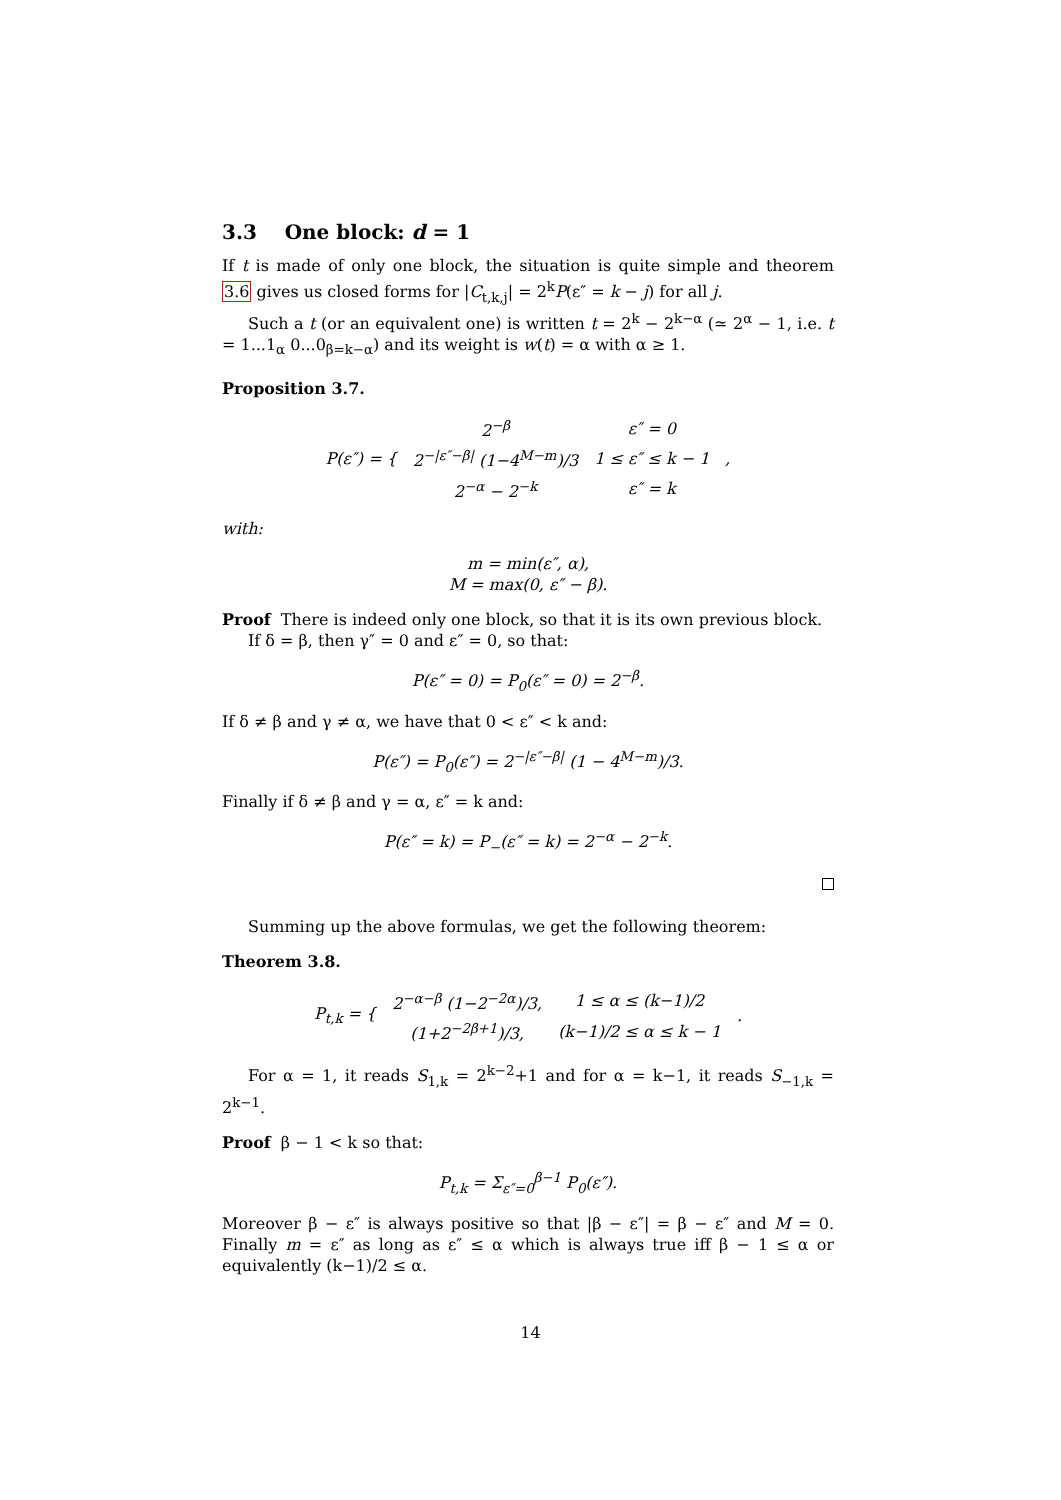3.3 One block: d = 1
If t is made of only one block, the situation is quite simple and theorem 3.6 gives us closed forms for |C<sub>t,k,j</sub>| = 2<sup>k</sup>P(ε″ = k − j) for all j.
Such a t (or an equivalent one) is written t = 2<sup>k</sup> − 2<sup>k−α</sup> (≃ 2<sup>α</sup> − 1, i.e. t = 1...1<sub>α</sub> 0...0<sub>β=k−α</sub>) and its weight is w(t) = α with α ≥ 1.
Proposition 3.7.
| P(ε″) = { | 2<sup>−β</sup> | ε″ = 0 | , |
| | 2<sup>−/ε″−β/</sup> (1−4<sup>M−m</sup>)/3 | 1 ≤ ε″ ≤ k − 1 | |
| | 2<sup>−α</sup> − 2<sup>−k</sup> | ε″ = k | |
with:
m = min(ε″, α),
M = max(0, ε″ − β).
Proof There is indeed only one block, so that it is its own previous block.
If δ = β, then γ″ = 0 and ε″ = 0, so that:
P(ε″ = 0) = P<sub>0</sub>(ε″ = 0) = 2<sup>−β</sup>.
If δ ≠ β and γ ≠ α, we have that 0 < ε″ < k and:
P(ε″) = P<sub>0</sub>(ε″) = 2<sup>−|ε″−β|</sup> (1 − 4<sup>M−m</sup>)/3.
Finally if δ ≠ β and γ = α, ε″ = k and:
P(ε″ = k) = P<sub>−</sub>(ε″ = k) = 2<sup>−α</sup> − 2<sup>−k</sup>.
Summing up the above formulas, we get the following theorem:
Theorem 3.8.
| P<sub>t,k</sub> = { | 2<sup>−α−β</sup> (1−2<sup>−2α</sup>)/3, | 1 ≤ α ≤ (k−1)/2 | . |
| | (1+2<sup>−2β+1</sup>)/3, | (k−1)/2 ≤ α ≤ k − 1 | |
For α = 1, it reads S<sub>1,k</sub> = 2<sup>k−2</sup>+1 and for α = k−1, it reads S<sub>−1,k</sub> = 2<sup>k−1</sup>.
Proof β − 1 < k so that:
P<sub>t,k</sub> = Σ<sub>ε″=0</sub><sup>β−1</sup> P<sub>0</sub>(ε″).
Moreover β − ε″ is always positive so that |β − ε″| = β − ε″ and M = 0. Finally m = ε″ as long as ε″ ≤ α which is always true iff β − 1 ≤ α or equivalently (k−1)/2 ≤ α.
14